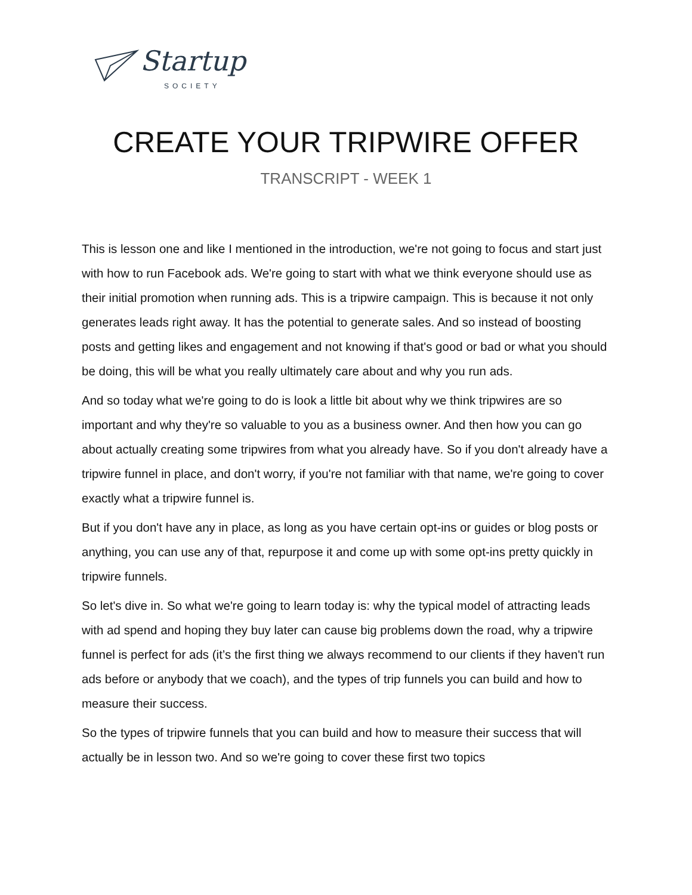Startup
SOCIETY
CREATE YOUR TRIPWIRE OFFER
TRANSCRIPT - WEEK 1
This is lesson one and like I mentioned in the introduction, we're not going to focus and start just with how to run Facebook ads. We're going to start with what we think everyone should use as their initial promotion when running ads. This is a tripwire campaign. This is because it not only generates leads right away. It has the potential to generate sales. And so instead of boosting posts and getting likes and engagement and not knowing if that's good or bad or what you should be doing, this will be what you really ultimately care about and why you run ads.
And so today what we're going to do is look a little bit about why we think tripwires are so important and why they're so valuable to you as a business owner. And then how you can go about actually creating some tripwires from what you already have. So if you don't already have a tripwire funnel in place, and don't worry, if you're not familiar with that name, we're going to cover exactly what a tripwire funnel is.
But if you don't have any in place, as long as you have certain opt-ins or guides or blog posts or anything, you can use any of that, repurpose it and come up with some opt-ins pretty quickly in tripwire funnels.
So let's dive in. So what we're going to learn today is: why the typical model of attracting leads with ad spend and hoping they buy later can cause big problems down the road, why a tripwire funnel is perfect for ads (it’s the first thing we always recommend to our clients if they haven't run ads before or anybody that we coach), and the types of trip funnels you can build and how to measure their success.
So the types of tripwire funnels that you can build and how to measure their success that will actually be in lesson two. And so we're going to cover these first two topics